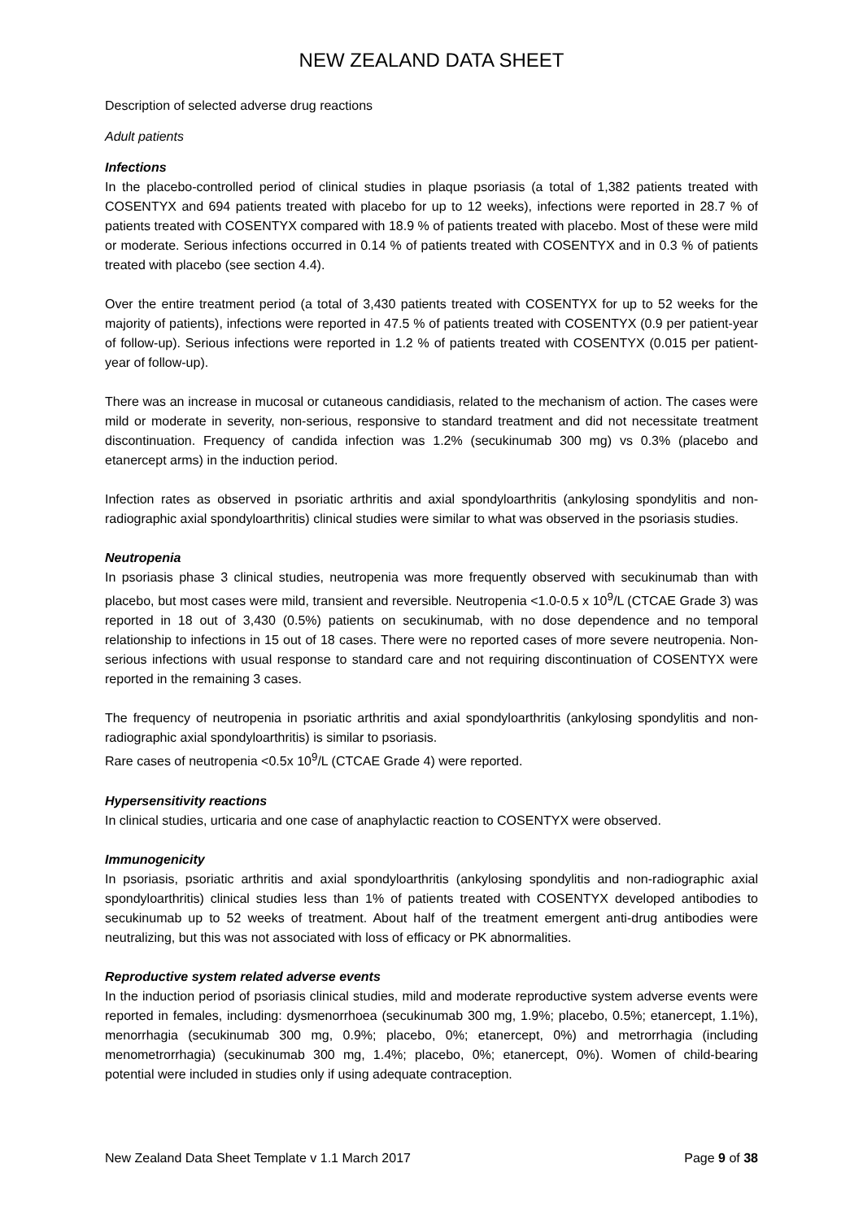NEW ZEALAND DATA SHEET
Description of selected adverse drug reactions
Adult patients
Infections
In the placebo-controlled period of clinical studies in plaque psoriasis (a total of 1,382 patients treated with COSENTYX and 694 patients treated with placebo for up to 12 weeks), infections were reported in 28.7 % of patients treated with COSENTYX compared with 18.9 % of patients treated with placebo. Most of these were mild or moderate. Serious infections occurred in 0.14 % of patients treated with COSENTYX and in 0.3 % of patients treated with placebo (see section 4.4).
Over the entire treatment period (a total of 3,430 patients treated with COSENTYX for up to 52 weeks for the majority of patients), infections were reported in 47.5 % of patients treated with COSENTYX (0.9 per patient-year of follow-up). Serious infections were reported in 1.2 % of patients treated with COSENTYX (0.015 per patient-year of follow-up).
There was an increase in mucosal or cutaneous candidiasis, related to the mechanism of action. The cases were mild or moderate in severity, non-serious, responsive to standard treatment and did not necessitate treatment discontinuation. Frequency of candida infection was 1.2% (secukinumab 300 mg) vs 0.3% (placebo and etanercept arms) in the induction period.
Infection rates as observed in psoriatic arthritis and axial spondyloarthritis (ankylosing spondylitis and non-radiographic axial spondyloarthritis) clinical studies were similar to what was observed in the psoriasis studies.
Neutropenia
In psoriasis phase 3 clinical studies, neutropenia was more frequently observed with secukinumab than with placebo, but most cases were mild, transient and reversible. Neutropenia <1.0-0.5 x 10<sup>9</sup>/L (CTCAE Grade 3) was reported in 18 out of 3,430 (0.5%) patients on secukinumab, with no dose dependence and no temporal relationship to infections in 15 out of 18 cases. There were no reported cases of more severe neutropenia. Non-serious infections with usual response to standard care and not requiring discontinuation of COSENTYX were reported in the remaining 3 cases.
The frequency of neutropenia in psoriatic arthritis and axial spondyloarthritis (ankylosing spondylitis and non-radiographic axial spondyloarthritis) is similar to psoriasis.
Rare cases of neutropenia <0.5x 10<sup>9</sup>/L (CTCAE Grade 4) were reported.
Hypersensitivity reactions
In clinical studies, urticaria and one case of anaphylactic reaction to COSENTYX were observed.
Immunogenicity
In psoriasis, psoriatic arthritis and axial spondyloarthritis (ankylosing spondylitis and non-radiographic axial spondyloarthritis) clinical studies less than 1% of patients treated with COSENTYX developed antibodies to secukinumab up to 52 weeks of treatment. About half of the treatment emergent anti-drug antibodies were neutralizing, but this was not associated with loss of efficacy or PK abnormalities.
Reproductive system related adverse events
In the induction period of psoriasis clinical studies, mild and moderate reproductive system adverse events were reported in females, including: dysmenorrhoea (secukinumab 300 mg, 1.9%; placebo, 0.5%; etanercept, 1.1%), menorrhagia (secukinumab 300 mg, 0.9%; placebo, 0%; etanercept, 0%) and metrorrhagia (including menometrorrhagia) (secukinumab 300 mg, 1.4%; placebo, 0%; etanercept, 0%). Women of child-bearing potential were included in studies only if using adequate contraception.
New Zealand Data Sheet Template v 1.1 March 2017 Page 9 of 38